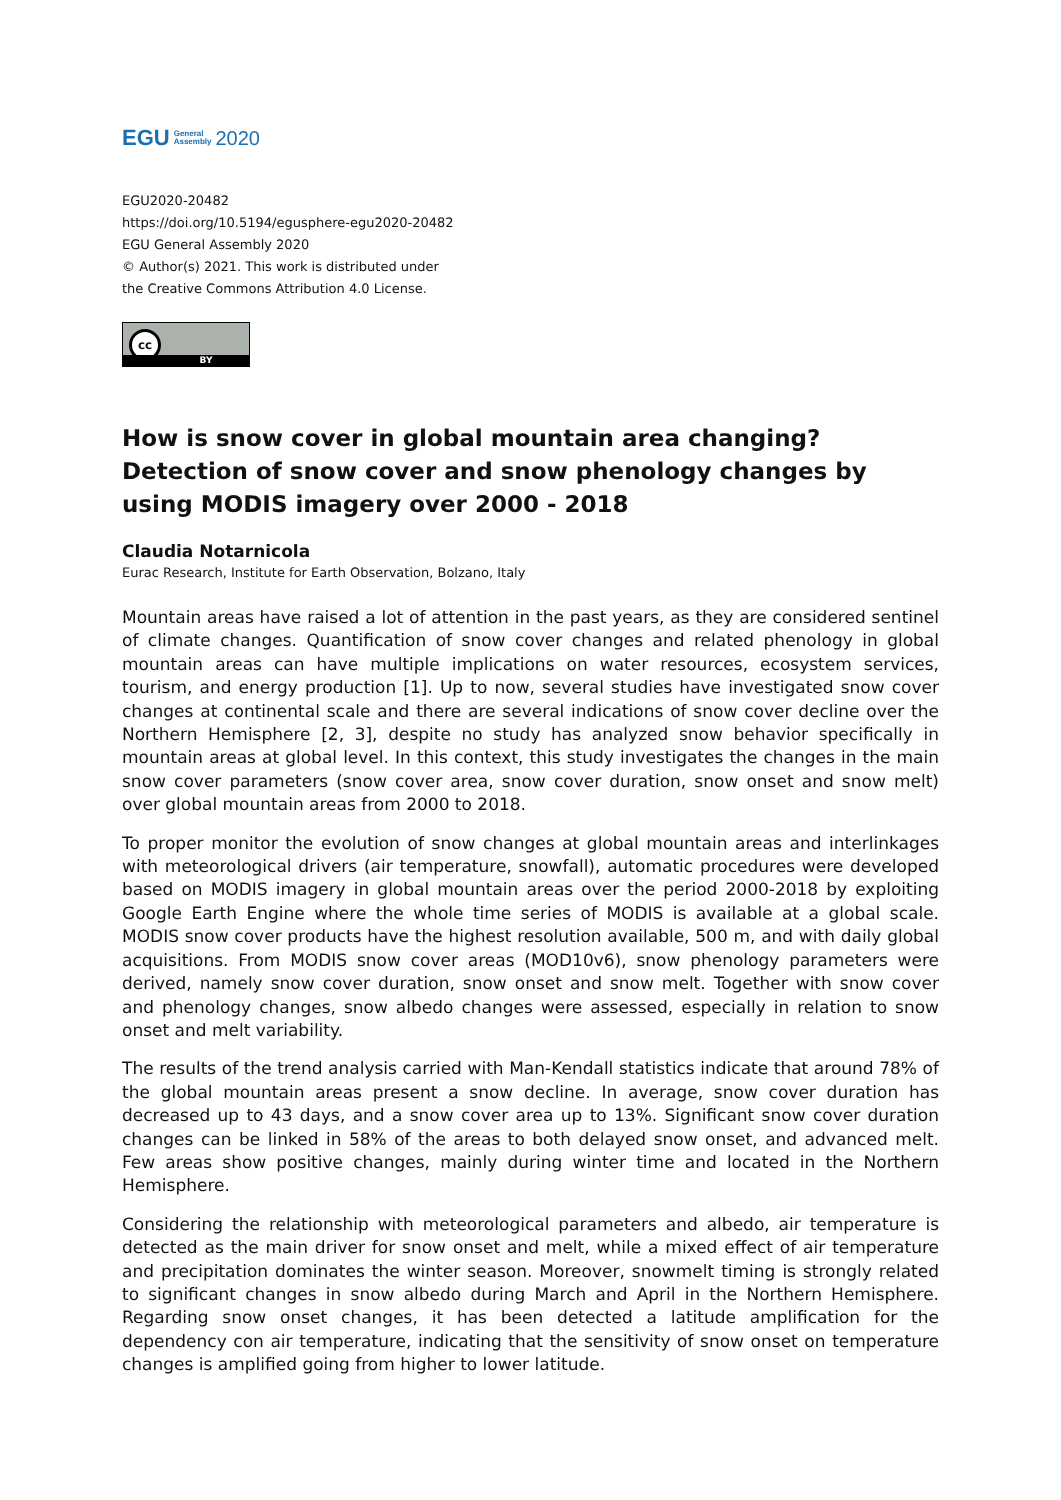EGU General
Assembly 2020
EGU2020-20482
https://doi.org/10.5194/egusphere-egu2020-20482
EGU General Assembly 2020
© Author(s) 2021. This work is distributed under
the Creative Commons Attribution 4.0 License.
cc
BY
How is snow cover in global mountain area changing? Detection of snow cover and snow phenology changes by using MODIS imagery over 2000 - 2018
Claudia Notarnicola
Eurac Research, Institute for Earth Observation, Bolzano, Italy
Mountain areas have raised a lot of attention in the past years, as they are considered sentinel of climate changes. Quantification of snow cover changes and related phenology in global mountain areas can have multiple implications on water resources, ecosystem services, tourism, and energy production [1]. Up to now, several studies have investigated snow cover changes at continental scale and there are several indications of snow cover decline over the Northern Hemisphere [2, 3], despite no study has analyzed snow behavior specifically in mountain areas at global level. In this context, this study investigates the changes in the main snow cover parameters (snow cover area, snow cover duration, snow onset and snow melt) over global mountain areas from 2000 to 2018.
To proper monitor the evolution of snow changes at global mountain areas and interlinkages with meteorological drivers (air temperature, snowfall), automatic procedures were developed based on MODIS imagery in global mountain areas over the period 2000-2018 by exploiting Google Earth Engine where the whole time series of MODIS is available at a global scale. MODIS snow cover products have the highest resolution available, 500 m, and with daily global acquisitions. From MODIS snow cover areas (MOD10v6), snow phenology parameters were derived, namely snow cover duration, snow onset and snow melt. Together with snow cover and phenology changes, snow albedo changes were assessed, especially in relation to snow onset and melt variability.
The results of the trend analysis carried with Man-Kendall statistics indicate that around 78% of the global mountain areas present a snow decline. In average, snow cover duration has decreased up to 43 days, and a snow cover area up to 13%. Significant snow cover duration changes can be linked in 58% of the areas to both delayed snow onset, and advanced melt. Few areas show positive changes, mainly during winter time and located in the Northern Hemisphere.
Considering the relationship with meteorological parameters and albedo, air temperature is detected as the main driver for snow onset and melt, while a mixed effect of air temperature and precipitation dominates the winter season. Moreover, snowmelt timing is strongly related to significant changes in snow albedo during March and April in the Northern Hemisphere. Regarding snow onset changes, it has been detected a latitude amplification for the dependency con air temperature, indicating that the sensitivity of snow onset on temperature changes is amplified going from higher to lower latitude.